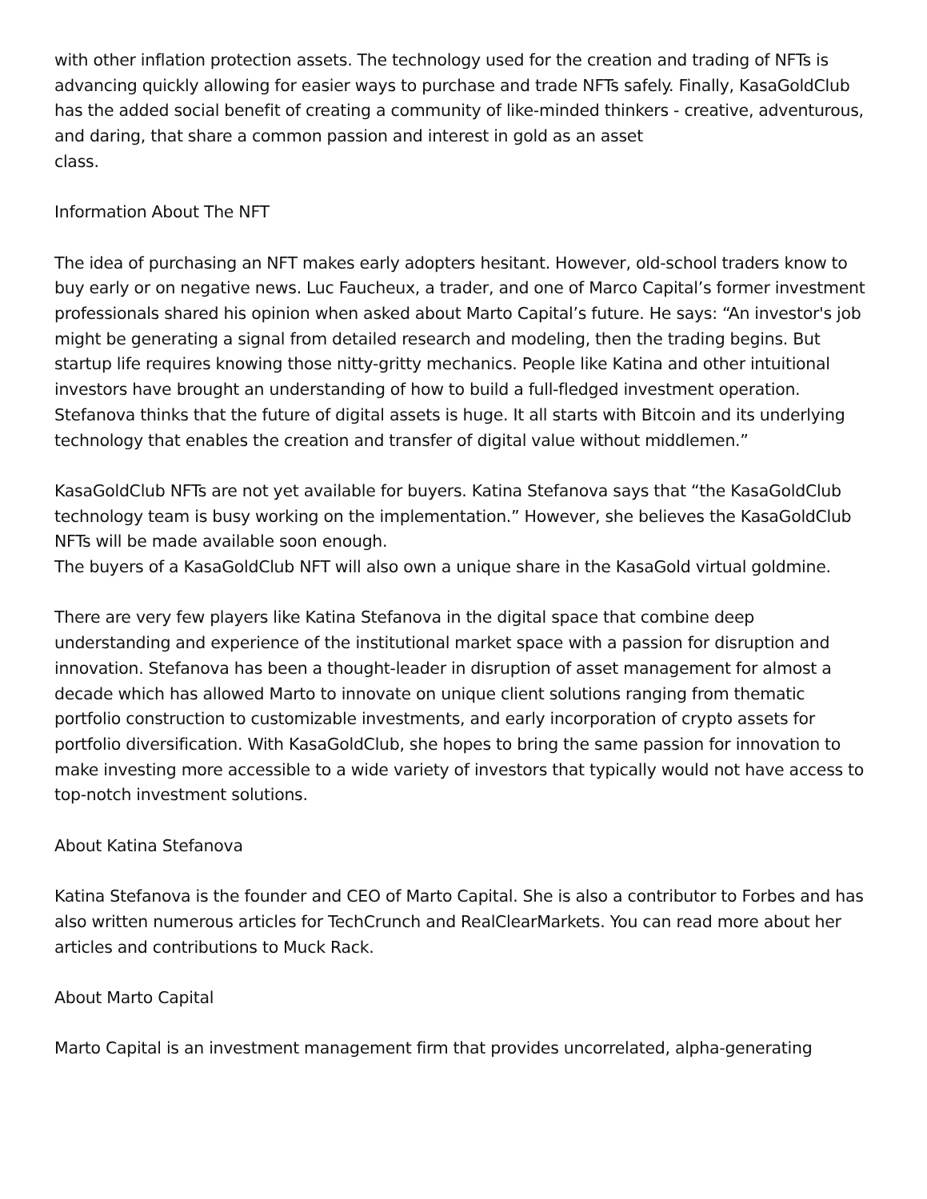with other inflation protection assets. The technology used for the creation and trading of NFTs is advancing quickly allowing for easier ways to purchase and trade NFTs safely. Finally, KasaGoldClub has the added social benefit of creating a community of like-minded thinkers - creative, adventurous, and daring, that share a common passion and interest in gold as an asset
class.
Information About The NFT
The idea of purchasing an NFT makes early adopters hesitant. However, old-school traders know to buy early or on negative news. Luc Faucheux, a trader, and one of Marco Capital’s former investment professionals shared his opinion when asked about Marto Capital’s future. He says: “An investor's job might be generating a signal from detailed research and modeling, then the trading begins. But startup life requires knowing those nitty-gritty mechanics. People like Katina and other intuitional investors have brought an understanding of how to build a full-fledged investment operation. Stefanova thinks that the future of digital assets is huge. It all starts with Bitcoin and its underlying technology that enables the creation and transfer of digital value without middlemen.”
KasaGoldClub NFTs are not yet available for buyers. Katina Stefanova says that “the KasaGoldClub technology team is busy working on the implementation.” However, she believes the KasaGoldClub NFTs will be made available soon enough.
The buyers of a KasaGoldClub NFT will also own a unique share in the KasaGold virtual goldmine.
There are very few players like Katina Stefanova in the digital space that combine deep understanding and experience of the institutional market space with a passion for disruption and innovation. Stefanova has been a thought-leader in disruption of asset management for almost a decade which has allowed Marto to innovate on unique client solutions ranging from thematic portfolio construction to customizable investments, and early incorporation of crypto assets for portfolio diversification. With KasaGoldClub, she hopes to bring the same passion for innovation to make investing more accessible to a wide variety of investors that typically would not have access to top-notch investment solutions.
About Katina Stefanova
Katina Stefanova is the founder and CEO of Marto Capital. She is also a contributor to Forbes and has also written numerous articles for TechCrunch and RealClearMarkets. You can read more about her articles and contributions to Muck Rack.
About Marto Capital
Marto Capital is an investment management firm that provides uncorrelated, alpha-generating